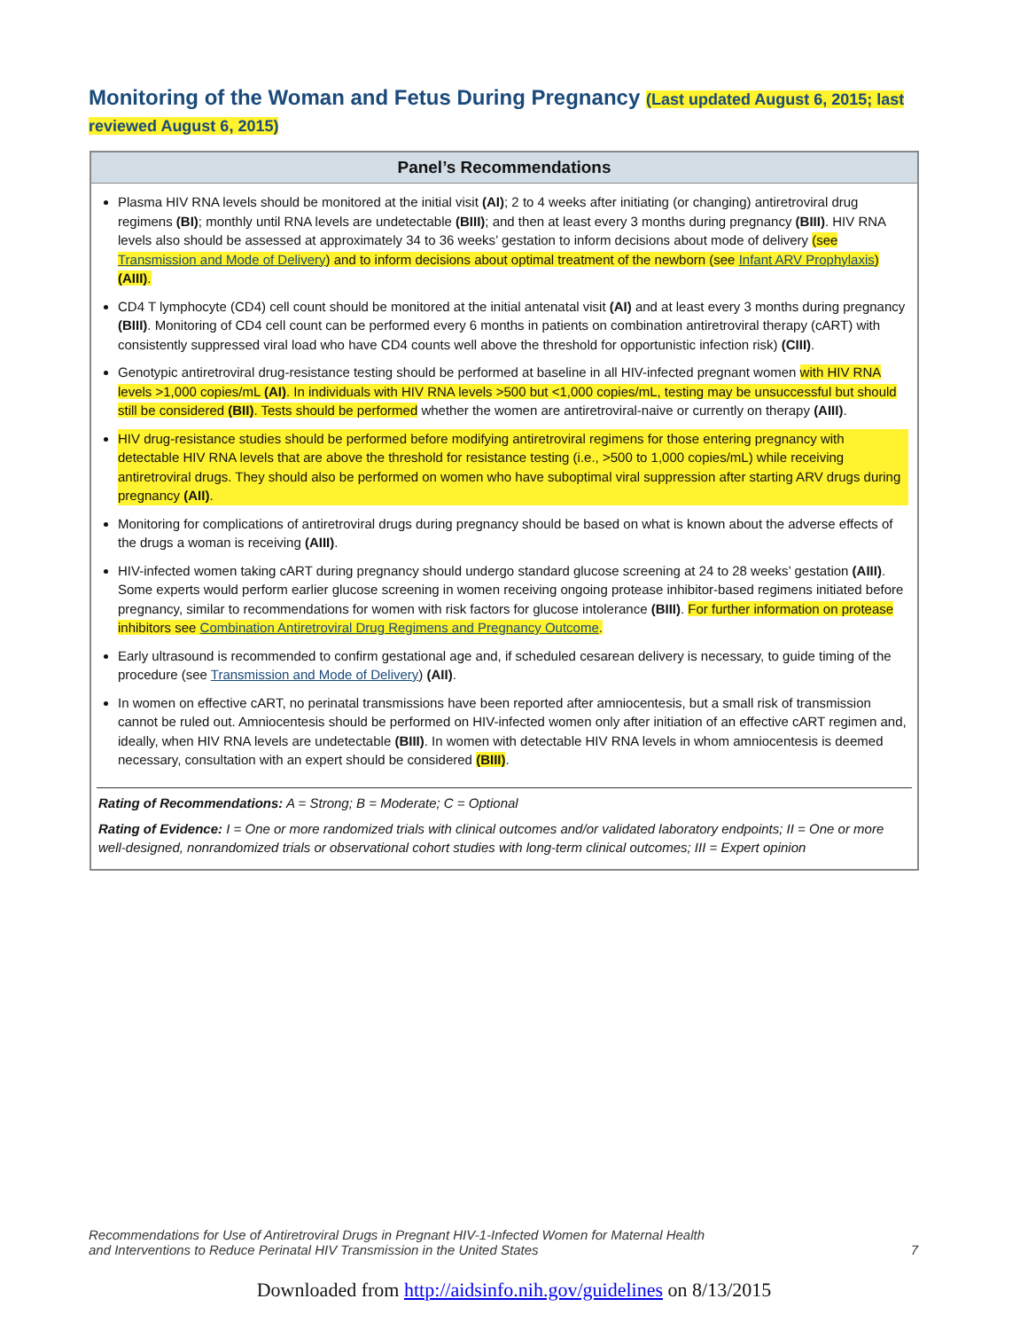Monitoring of the Woman and Fetus During Pregnancy (Last updated August 6, 2015; last reviewed August 6, 2015)
Panel’s Recommendations
Plasma HIV RNA levels should be monitored at the initial visit (AI); 2 to 4 weeks after initiating (or changing) antiretroviral drug regimens (BI); monthly until RNA levels are undetectable (BIII); and then at least every 3 months during pregnancy (BIII). HIV RNA levels also should be assessed at approximately 34 to 36 weeks’ gestation to inform decisions about mode of delivery (see Transmission and Mode of Delivery) and to inform decisions about optimal treatment of the newborn (see Infant ARV Prophylaxis) (AIII).
CD4 T lymphocyte (CD4) cell count should be monitored at the initial antenatal visit (AI) and at least every 3 months during pregnancy (BIII). Monitoring of CD4 cell count can be performed every 6 months in patients on combination antiretroviral therapy (cART) with consistently suppressed viral load who have CD4 counts well above the threshold for opportunistic infection risk) (CIII).
Genotypic antiretroviral drug-resistance testing should be performed at baseline in all HIV-infected pregnant women with HIV RNA levels >1,000 copies/mL (AI). In individuals with HIV RNA levels >500 but <1,000 copies/mL, testing may be unsuccessful but should still be considered (BII). Tests should be performed whether the women are antiretroviral-naive or currently on therapy (AIII).
HIV drug-resistance studies should be performed before modifying antiretroviral regimens for those entering pregnancy with detectable HIV RNA levels that are above the threshold for resistance testing (i.e., >500 to 1,000 copies/mL) while receiving antiretroviral drugs. They should also be performed on women who have suboptimal viral suppression after starting ARV drugs during pregnancy (AII).
Monitoring for complications of antiretroviral drugs during pregnancy should be based on what is known about the adverse effects of the drugs a woman is receiving (AIII).
HIV-infected women taking cART during pregnancy should undergo standard glucose screening at 24 to 28 weeks’ gestation (AIII). Some experts would perform earlier glucose screening in women receiving ongoing protease inhibitor-based regimens initiated before pregnancy, similar to recommendations for women with risk factors for glucose intolerance (BIII). For further information on protease inhibitors see Combination Antiretroviral Drug Regimens and Pregnancy Outcome.
Early ultrasound is recommended to confirm gestational age and, if scheduled cesarean delivery is necessary, to guide timing of the procedure (see Transmission and Mode of Delivery) (AII).
In women on effective cART, no perinatal transmissions have been reported after amniocentesis, but a small risk of transmission cannot be ruled out. Amniocentesis should be performed on HIV-infected women only after initiation of an effective cART regimen and, ideally, when HIV RNA levels are undetectable (BIII). In women with detectable HIV RNA levels in whom amniocentesis is deemed necessary, consultation with an expert should be considered (BIII).
Rating of Recommendations: A = Strong; B = Moderate; C = Optional
Rating of Evidence: I = One or more randomized trials with clinical outcomes and/or validated laboratory endpoints; II = One or more well-designed, nonrandomized trials or observational cohort studies with long-term clinical outcomes; III = Expert opinion
Recommendations for Use of Antiretroviral Drugs in Pregnant HIV-1-Infected Women for Maternal Health
and Interventions to Reduce Perinatal HIV Transmission in the United States 7
Downloaded from http://aidsinfo.nih.gov/guidelines on 8/13/2015